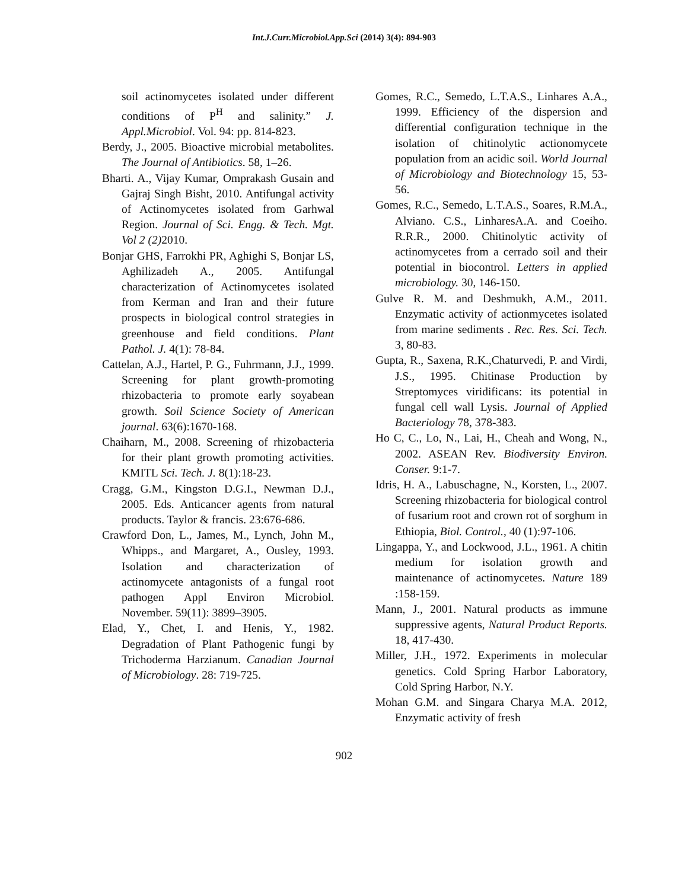Int.J.Curr.Microbiol.App.Sci (2014) 3(4): 894-903
soil actinomycetes isolated under different conditions of P<sup>H</sup> and salinity.” J. Appl.Microbiol. Vol. 94: pp. 814-823.
Berdy, J., 2005. Bioactive microbial metabolites. The Journal of Antibiotics. 58, 1–26.
Bharti. A., Vijay Kumar, Omprakash Gusain and Gajraj Singh Bisht, 2010. Antifungal activity of Actinomycetes isolated from Garhwal Region. Journal of Sci. Engg. & Tech. Mgt. Vol 2 (2) 2010.
Bonjar GHS, Farrokhi PR, Aghighi S, Bonjar LS, Aghilizadeh A., 2005. Antifungal characterization of Actinomycetes isolated from Kerman and Iran and their future prospects in biological control strategies in greenhouse and field conditions. Plant Pathol. J. 4(1): 78-84.
Cattelan, A.J., Hartel, P. G., Fuhrmann, J.J., 1999. Screening for plant growth-promoting rhizobacteria to promote early soyabean growth. Soil Science Society of American journal. 63(6):1670-168.
Chaiharn, M., 2008. Screening of rhizobacteria for their plant growth promoting activities. KMITL Sci. Tech. J. 8(1):18-23.
Cragg, G.M., Kingston D.G.I., Newman D.J., 2005. Eds. Anticancer agents from natural products. Taylor & francis. 23:676-686.
Crawford Don, L., James, M., Lynch, John M., Whipps., and Margaret, A., Ousley, 1993. Isolation and characterization of actinomycete antagonists of a fungal root pathogen Appl Environ Microbiol. November. 59(11): 3899–3905.
Elad, Y., Chet, I. and Henis, Y., 1982. Degradation of Plant Pathogenic fungi by Trichoderma Harzianum. Canadian Journal of Microbiology. 28: 719-725.
Gomes, R.C., Semedo, L.T.A.S., Linhares A.A., 1999. Efficiency of the dispersion and differential configuration technique in the isolation of chitinolytic actionomycete population from an acidic soil. World Journal of Microbiology and Biotechnology 15, 53-56.
Gomes, R.C., Semedo, L.T.A.S., Soares, R.M.A., Alviano. C.S., LinharesA.A. and Coeiho. R.R.R., 2000. Chitinolytic activity of actinomycetes from a cerrado soil and their potential in biocontrol. Letters in applied microbiology. 30, 146-150.
Gulve R. M. and Deshmukh, A.M., 2011. Enzymatic activity of actionmycetes isolated from marine sediments . Rec. Res. Sci. Tech. 3, 80-83.
Gupta, R., Saxena, R.K.,Chaturvedi, P. and Virdi, J.S., 1995. Chitinase Production by Streptomyces viridificans: its potential in fungal cell wall Lysis. Journal of Applied Bacteriology 78, 378-383.
Ho C, C., Lo, N., Lai, H., Cheah and Wong, N., 2002. ASEAN Rev. Biodiversity Environ. Conser. 9:1-7.
Idris, H. A., Labuschagne, N., Korsten, L., 2007. Screening rhizobacteria for biological control of fusarium root and crown rot of sorghum in Ethiopia, Biol. Control., 40 (1):97-106.
Lingappa, Y., and Lockwood, J.L., 1961. A chitin medium for isolation growth and maintenance of actinomycetes. Nature 189 :158-159.
Mann, J., 2001. Natural products as immune suppressive agents, Natural Product Reports. 18, 417-430.
Miller, J.H., 1972. Experiments in molecular genetics. Cold Spring Harbor Laboratory, Cold Spring Harbor, N.Y.
Mohan G.M. and Singara Charya M.A. 2012, Enzymatic activity of fresh
902